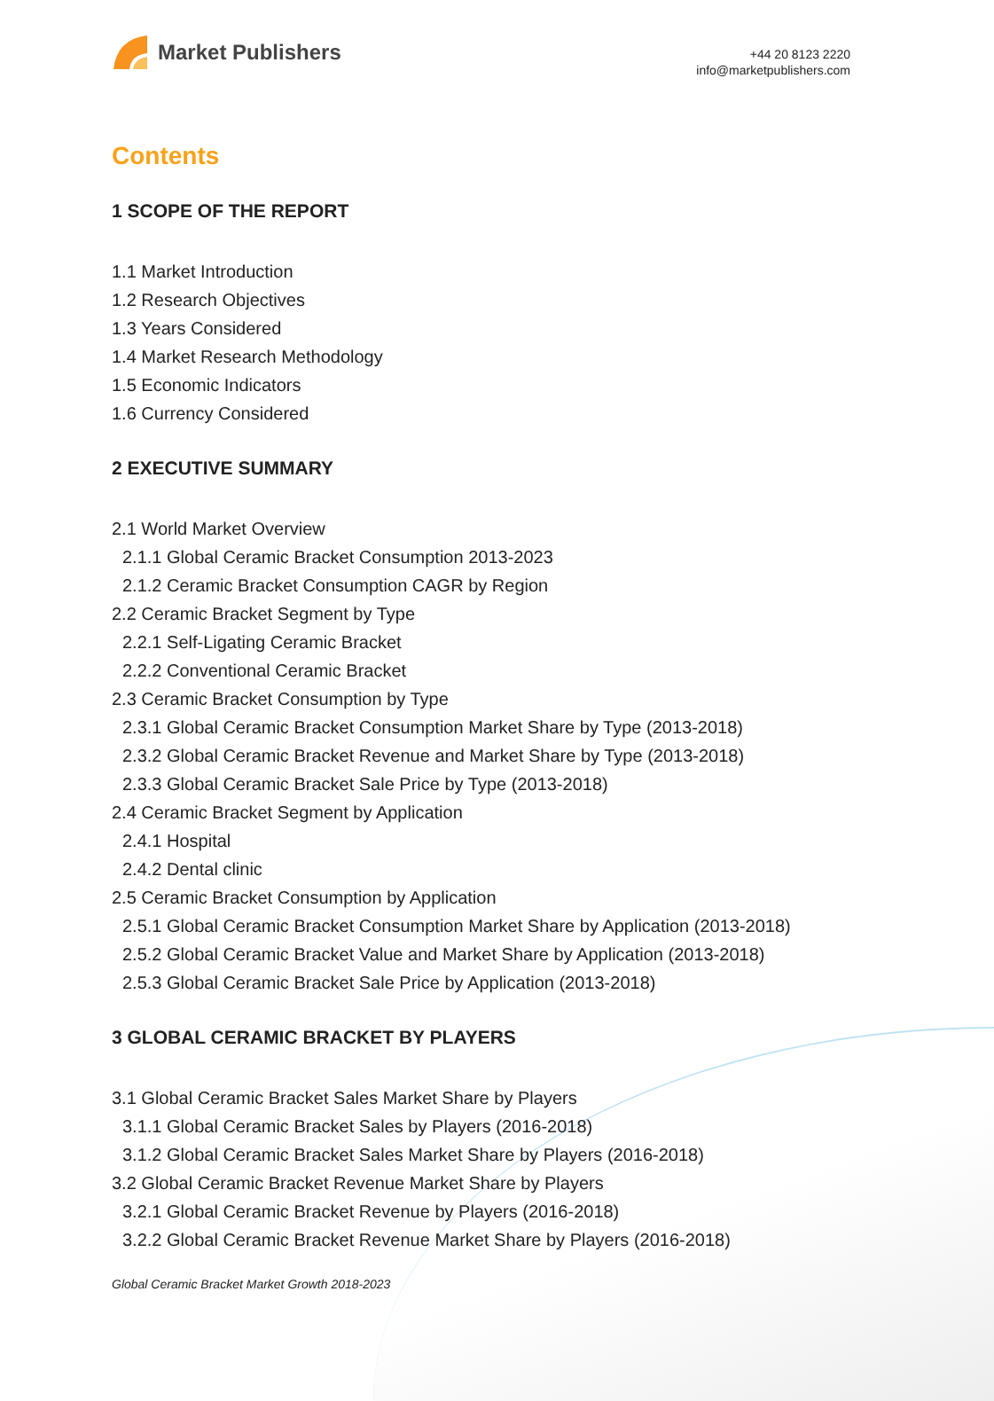Market Publishers
+44 20 8123 2220
info@marketpublishers.com
Contents
1 SCOPE OF THE REPORT
1.1 Market Introduction
1.2 Research Objectives
1.3 Years Considered
1.4 Market Research Methodology
1.5 Economic Indicators
1.6 Currency Considered
2 EXECUTIVE SUMMARY
2.1 World Market Overview
2.1.1 Global Ceramic Bracket Consumption 2013-2023
2.1.2 Ceramic Bracket Consumption CAGR by Region
2.2 Ceramic Bracket Segment by Type
2.2.1 Self-Ligating Ceramic Bracket
2.2.2 Conventional Ceramic Bracket
2.3 Ceramic Bracket Consumption by Type
2.3.1 Global Ceramic Bracket Consumption Market Share by Type (2013-2018)
2.3.2 Global Ceramic Bracket Revenue and Market Share by Type (2013-2018)
2.3.3 Global Ceramic Bracket Sale Price by Type (2013-2018)
2.4 Ceramic Bracket Segment by Application
2.4.1 Hospital
2.4.2 Dental clinic
2.5 Ceramic Bracket Consumption by Application
2.5.1 Global Ceramic Bracket Consumption Market Share by Application (2013-2018)
2.5.2 Global Ceramic Bracket Value and Market Share by Application (2013-2018)
2.5.3 Global Ceramic Bracket Sale Price by Application (2013-2018)
3 GLOBAL CERAMIC BRACKET BY PLAYERS
3.1 Global Ceramic Bracket Sales Market Share by Players
3.1.1 Global Ceramic Bracket Sales by Players (2016-2018)
3.1.2 Global Ceramic Bracket Sales Market Share by Players (2016-2018)
3.2 Global Ceramic Bracket Revenue Market Share by Players
3.2.1 Global Ceramic Bracket Revenue by Players (2016-2018)
3.2.2 Global Ceramic Bracket Revenue Market Share by Players (2016-2018)
Global Ceramic Bracket Market Growth 2018-2023